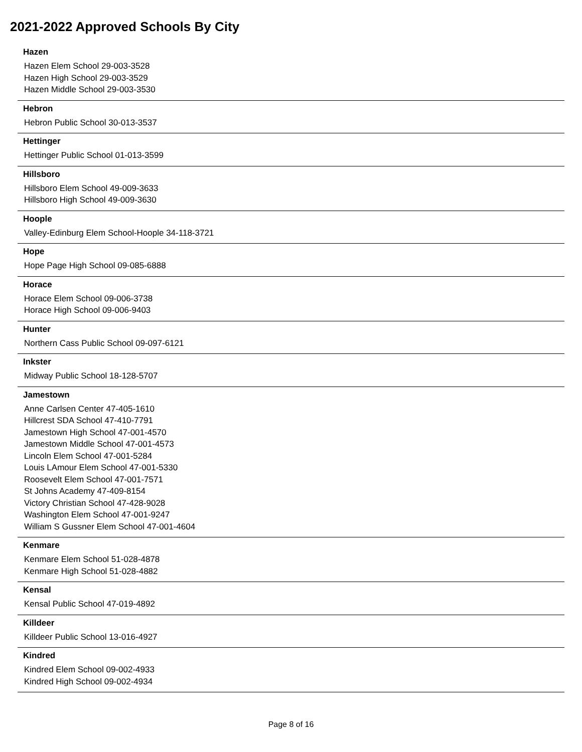2021-2022 Approved Schools By City
Hazen
Hazen Elem School 29-003-3528
Hazen High School 29-003-3529
Hazen Middle School 29-003-3530
Hebron
Hebron Public School 30-013-3537
Hettinger
Hettinger Public School 01-013-3599
Hillsboro
Hillsboro Elem School 49-009-3633
Hillsboro High School 49-009-3630
Hoople
Valley-Edinburg Elem School-Hoople 34-118-3721
Hope
Hope Page High School 09-085-6888
Horace
Horace Elem School 09-006-3738
Horace High School 09-006-9403
Hunter
Northern Cass Public School 09-097-6121
Inkster
Midway Public School 18-128-5707
Jamestown
Anne Carlsen Center 47-405-1610
Hillcrest SDA School 47-410-7791
Jamestown High School 47-001-4570
Jamestown Middle School 47-001-4573
Lincoln Elem School 47-001-5284
Louis LAmour Elem School 47-001-5330
Roosevelt Elem School 47-001-7571
St Johns Academy 47-409-8154
Victory Christian School 47-428-9028
Washington Elem School 47-001-9247
William S Gussner Elem School 47-001-4604
Kenmare
Kenmare Elem School 51-028-4878
Kenmare High School 51-028-4882
Kensal
Kensal Public School 47-019-4892
Killdeer
Killdeer Public School 13-016-4927
Kindred
Kindred Elem School 09-002-4933
Kindred High School 09-002-4934
Page 8 of 16